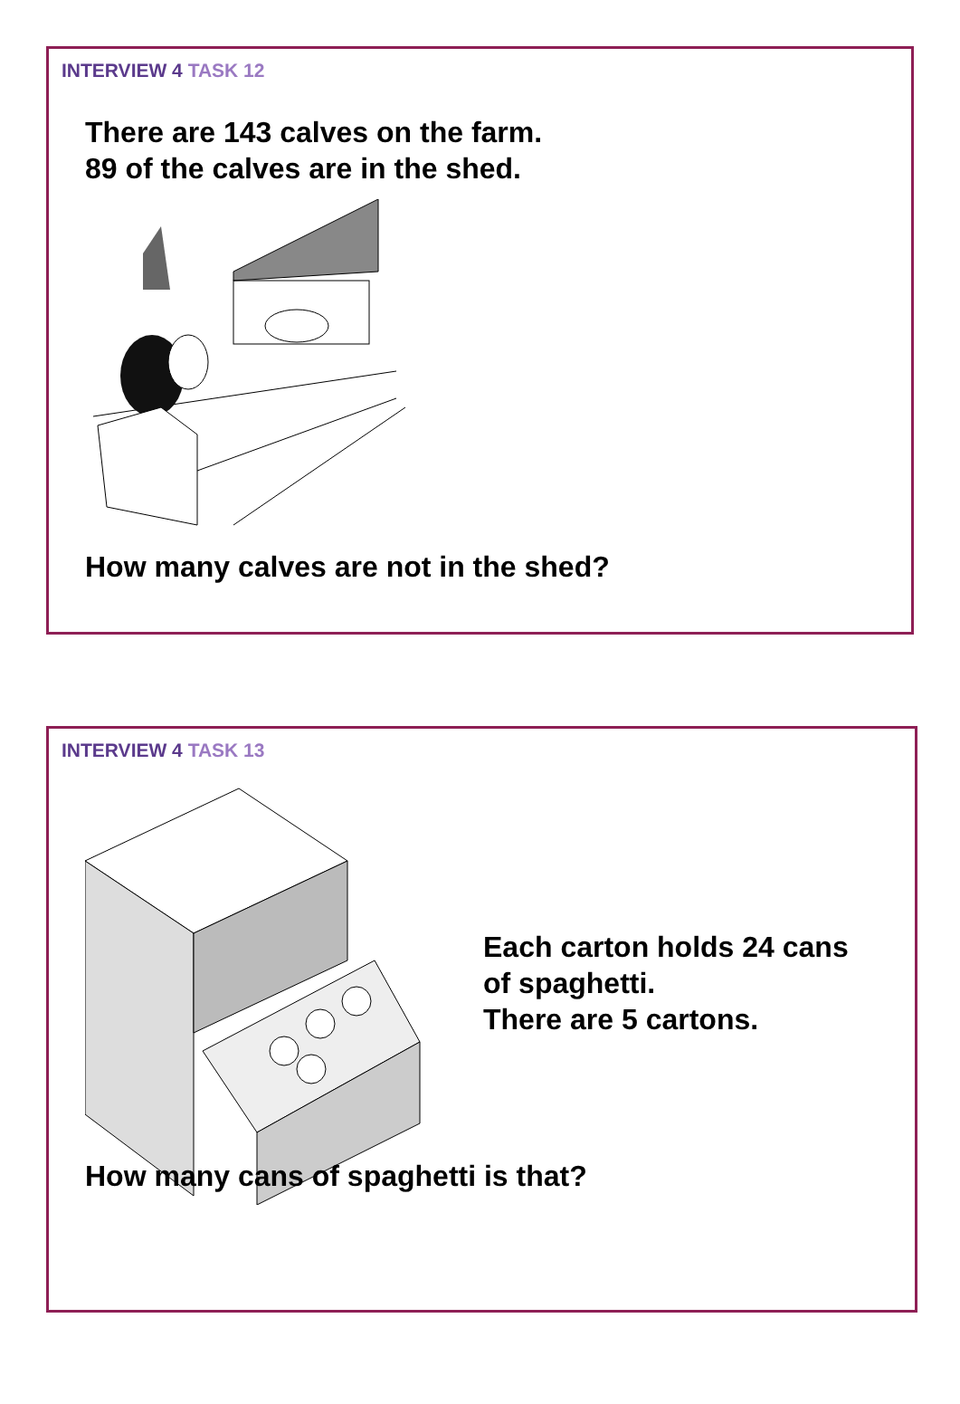INTERVIEW 4 TASK 12
There are 143 calves on the farm.
89 of the calves are in the shed.
How many calves are not in the shed?
INTERVIEW 4 TASK 13
Each carton holds 24 cans
of spaghetti.
There are 5 cartons.
How many cans of spaghetti is that?